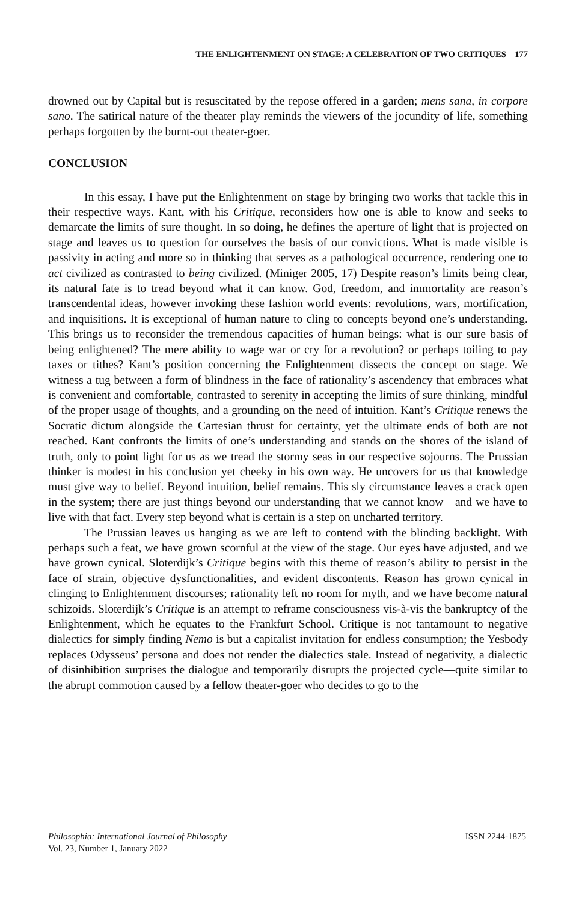THE ENLIGHTENMENT ON STAGE: A CELEBRATION OF TWO CRITIQUES 177
drowned out by Capital but is resuscitated by the repose offered in a garden; mens sana, in corpore sano. The satirical nature of the theater play reminds the viewers of the jocundity of life, something perhaps forgotten by the burnt-out theater-goer.
CONCLUSION
In this essay, I have put the Enlightenment on stage by bringing two works that tackle this in their respective ways. Kant, with his Critique, reconsiders how one is able to know and seeks to demarcate the limits of sure thought. In so doing, he defines the aperture of light that is projected on stage and leaves us to question for ourselves the basis of our convictions. What is made visible is passivity in acting and more so in thinking that serves as a pathological occurrence, rendering one to act civilized as contrasted to being civilized. (Miniger 2005, 17) Despite reason’s limits being clear, its natural fate is to tread beyond what it can know. God, freedom, and immortality are reason’s transcendental ideas, however invoking these fashion world events: revolutions, wars, mortification, and inquisitions. It is exceptional of human nature to cling to concepts beyond one’s understanding. This brings us to reconsider the tremendous capacities of human beings: what is our sure basis of being enlightened? The mere ability to wage war or cry for a revolution? or perhaps toiling to pay taxes or tithes? Kant’s position concerning the Enlightenment dissects the concept on stage. We witness a tug between a form of blindness in the face of rationality’s ascendency that embraces what is convenient and comfortable, contrasted to serenity in accepting the limits of sure thinking, mindful of the proper usage of thoughts, and a grounding on the need of intuition. Kant’s Critique renews the Socratic dictum alongside the Cartesian thrust for certainty, yet the ultimate ends of both are not reached. Kant confronts the limits of one’s understanding and stands on the shores of the island of truth, only to point light for us as we tread the stormy seas in our respective sojourns. The Prussian thinker is modest in his conclusion yet cheeky in his own way. He uncovers for us that knowledge must give way to belief. Beyond intuition, belief remains. This sly circumstance leaves a crack open in the system; there are just things beyond our understanding that we cannot know—and we have to live with that fact. Every step beyond what is certain is a step on uncharted territory.
The Prussian leaves us hanging as we are left to contend with the blinding backlight. With perhaps such a feat, we have grown scornful at the view of the stage. Our eyes have adjusted, and we have grown cynical. Sloterdijk’s Critique begins with this theme of reason’s ability to persist in the face of strain, objective dysfunctionalities, and evident discontents. Reason has grown cynical in clinging to Enlightenment discourses; rationality left no room for myth, and we have become natural schizoids. Sloterdijk’s Critique is an attempt to reframe consciousness vis-à-vis the bankruptcy of the Enlightenment, which he equates to the Frankfurt School. Critique is not tantamount to negative dialectics for simply finding Nemo is but a capitalist invitation for endless consumption; the Yesbody replaces Odysseus’ persona and does not render the dialectics stale. Instead of negativity, a dialectic of disinhibition surprises the dialogue and temporarily disrupts the projected cycle—quite similar to the abrupt commotion caused by a fellow theater-goer who decides to go to the
Philosophia: International Journal of Philosophy
Vol. 23, Number 1, January 2022
ISSN 2244-1875